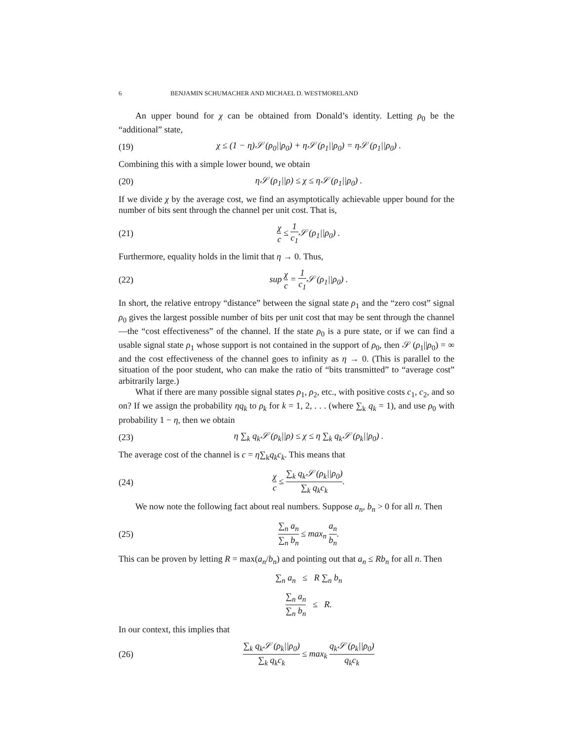6 BENJAMIN SCHUMACHER AND MICHAEL D. WESTMORELAND
An upper bound for χ can be obtained from Donald’s identity. Letting ρ<sub>0</sub> be the “additional” state,
(19) χ ≤ (1 − η)𝒮 (ρ<sub>0</sub>||ρ<sub>0</sub>) + η𝒮 (ρ<sub>1</sub>||ρ<sub>0</sub>) = η𝒮 (ρ<sub>1</sub>||ρ<sub>0</sub>) .
Combining this with a simple lower bound, we obtain
(20) η𝒮 (ρ<sub>1</sub>||ρ) ≤ χ ≤ η𝒮 (ρ<sub>1</sub>||ρ<sub>0</sub>) .
If we divide χ by the average cost, we find an asymptotically achievable upper bound for the number of bits sent through the channel per unit cost. That is,
(21) χ c ≤ 1 c<sub>1</sub> 𝒮 (ρ<sub>1</sub>||ρ<sub>0</sub>) .
Furthermore, equality holds in the limit that η → 0. Thus,
(22) sup χ c = 1 c<sub>1</sub> 𝒮 (ρ<sub>1</sub>||ρ<sub>0</sub>) .
In short, the relative entropy “distance” between the signal state ρ<sub>1</sub> and the “zero cost” signal ρ<sub>0</sub> gives the largest possible number of bits per unit cost that may be sent through the channel—the “cost effectiveness” of the channel. If the state ρ<sub>0</sub> is a pure state, or if we can find a usable signal state ρ<sub>1</sub> whose support is not contained in the support of ρ<sub>0</sub>, then 𝒮 (ρ<sub>1</sub>||ρ<sub>0</sub>) = ∞ and the cost effectiveness of the channel goes to infinity as η → 0. (This is parallel to the situation of the poor student, who can make the ratio of “bits transmitted” to “average cost” arbitrarily large.)
What if there are many possible signal states ρ<sub>1</sub>, ρ<sub>2</sub>, etc., with positive costs c<sub>1</sub>, c<sub>2</sub>, and so on? If we assign the probability ηq<sub>k</sub> to ρ<sub>k</sub> for k = 1, 2, . . . (where ∑<sub>k</sub> q<sub>k</sub> = 1), and use ρ<sub>0</sub> with probability 1 − η, then we obtain
(23) η ∑<sub>k</sub> q<sub>k</sub>𝒮 (ρ<sub>k</sub>||ρ) ≤ χ ≤ η ∑<sub>k</sub> q<sub>k</sub>𝒮 (ρ<sub>k</sub>||ρ<sub>0</sub>) .
The average cost of the channel is c = η∑<sub>k</sub>q<sub>k</sub>c<sub>k</sub>. This means that
(24) χ c ≤ ∑<sub>k</sub> q<sub>k</sub>𝒮 (ρ<sub>k</sub>||ρ<sub>0</sub>) ∑<sub>k</sub> q<sub>k</sub>c<sub>k</sub>.
We now note the following fact about real numbers. Suppose a<sub>n</sub>, b<sub>n</sub> > 0 for all n. Then
(25) ∑<sub>n</sub> a<sub>n</sub> ∑<sub>n</sub> b<sub>n</sub> ≤ max<sub>n</sub> a<sub>n</sub> b<sub>n</sub>.
This can be proven by letting R = max(a<sub>n</sub>/b<sub>n</sub>) and pointing out that a<sub>n</sub> ≤ Rb<sub>n</sub> for all n. Then
∑<sub>n</sub> a<sub>n</sub> ≤ R ∑<sub>n</sub> b<sub>n</sub>
∑<sub>n</sub> a<sub>n</sub> ∑<sub>n</sub> b<sub>n</sub> ≤ R.
In our context, this implies that
(26) ∑<sub>k</sub> q<sub>k</sub>𝒮 (ρ<sub>k</sub>||ρ<sub>0</sub>) ∑<sub>k</sub> q<sub>k</sub>c<sub>k</sub> ≤ max<sub>k</sub> q<sub>k</sub>𝒮 (ρ<sub>k</sub>||ρ<sub>0</sub>) q<sub>k</sub>c<sub>k</sub>